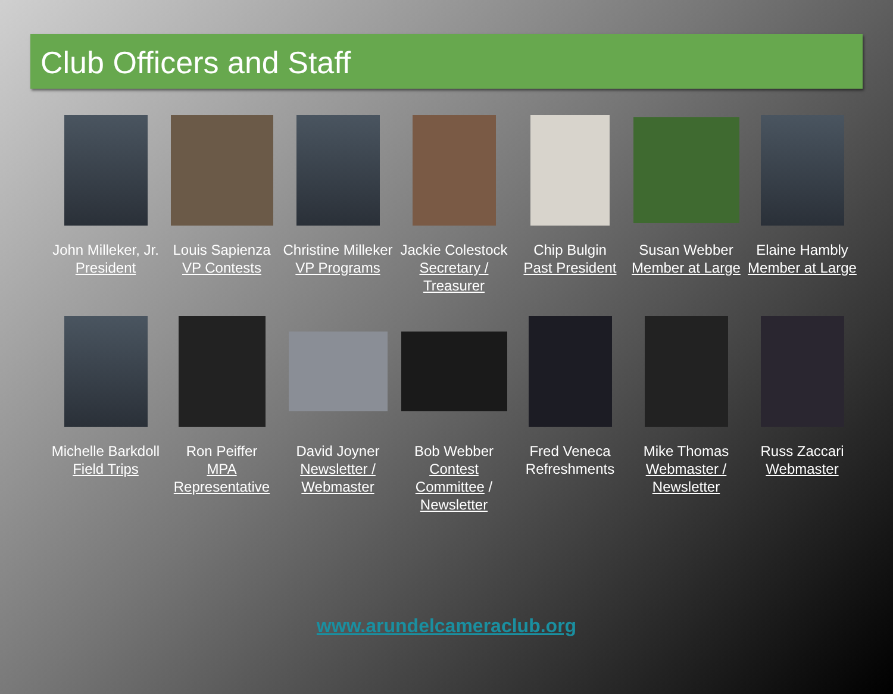Club Officers and Staff
John Milleker, Jr.
President
Louis Sapienza
VP Contests
Christine Milleker
VP Programs
Jackie Colestock
Secretary / Treasurer
Chip Bulgin
Past President
Susan Webber
Member at Large
Elaine Hambly
Member at Large
Michelle Barkdoll
Field Trips
Ron Peiffer
MPA Representative
David Joyner
Newsletter / Webmaster
Bob Webber
Contest Committee / Newsletter
Fred Veneca
Refreshments
Mike Thomas
Webmaster / Newsletter
Russ Zaccari
Webmaster
www.arundelcameraclub.org